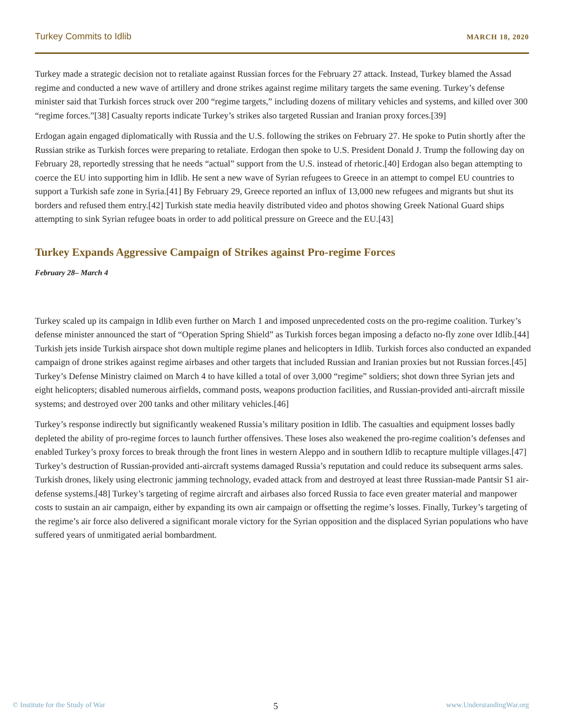Turkey Commits to Idlib MARCH 18, 2020
Turkey made a strategic decision not to retaliate against Russian forces for the February 27 attack. Instead, Turkey blamed the Assad regime and conducted a new wave of artillery and drone strikes against regime military targets the same evening. Turkey’s defense minister said that Turkish forces struck over 200 “regime targets,” including dozens of military vehicles and systems, and killed over 300 “regime forces.”[38] Casualty reports indicate Turkey’s strikes also targeted Russian and Iranian proxy forces.[39]
Erdogan again engaged diplomatically with Russia and the U.S. following the strikes on February 27. He spoke to Putin shortly after the Russian strike as Turkish forces were preparing to retaliate. Erdogan then spoke to U.S. President Donald J. Trump the following day on February 28, reportedly stressing that he needs “actual” support from the U.S. instead of rhetoric.[40] Erdogan also began attempting to coerce the EU into supporting him in Idlib. He sent a new wave of Syrian refugees to Greece in an attempt to compel EU countries to support a Turkish safe zone in Syria.[41] By February 29, Greece reported an influx of 13,000 new refugees and migrants but shut its borders and refused them entry.[42] Turkish state media heavily distributed video and photos showing Greek National Guard ships attempting to sink Syrian refugee boats in order to add political pressure on Greece and the EU.[43]
Turkey Expands Aggressive Campaign of Strikes against Pro-regime Forces
February 28– March 4
Turkey scaled up its campaign in Idlib even further on March 1 and imposed unprecedented costs on the pro-regime coalition. Turkey’s defense minister announced the start of “Operation Spring Shield” as Turkish forces began imposing a defacto no-fly zone over Idlib.[44] Turkish jets inside Turkish airspace shot down multiple regime planes and helicopters in Idlib. Turkish forces also conducted an expanded campaign of drone strikes against regime airbases and other targets that included Russian and Iranian proxies but not Russian forces.[45] Turkey’s Defense Ministry claimed on March 4 to have killed a total of over 3,000 “regime” soldiers; shot down three Syrian jets and eight helicopters; disabled numerous airfields, command posts, weapons production facilities, and Russian-provided anti-aircraft missile systems; and destroyed over 200 tanks and other military vehicles.[46]
Turkey’s response indirectly but significantly weakened Russia’s military position in Idlib. The casualties and equipment losses badly depleted the ability of pro-regime forces to launch further offensives. These loses also weakened the pro-regime coalition’s defenses and enabled Turkey’s proxy forces to break through the front lines in western Aleppo and in southern Idlib to recapture multiple villages.[47] Turkey’s destruction of Russian-provided anti-aircraft systems damaged Russia’s reputation and could reduce its subsequent arms sales. Turkish drones, likely using electronic jamming technology, evaded attack from and destroyed at least three Russian-made Pantsir S1 air-defense systems.[48] Turkey’s targeting of regime aircraft and airbases also forced Russia to face even greater material and manpower costs to sustain an air campaign, either by expanding its own air campaign or offsetting the regime’s losses. Finally, Turkey’s targeting of the regime’s air force also delivered a significant morale victory for the Syrian opposition and the displaced Syrian populations who have suffered years of unmitigated aerial bombardment.
© Institute for the Study of War 5 www.UnderstandingWar.org